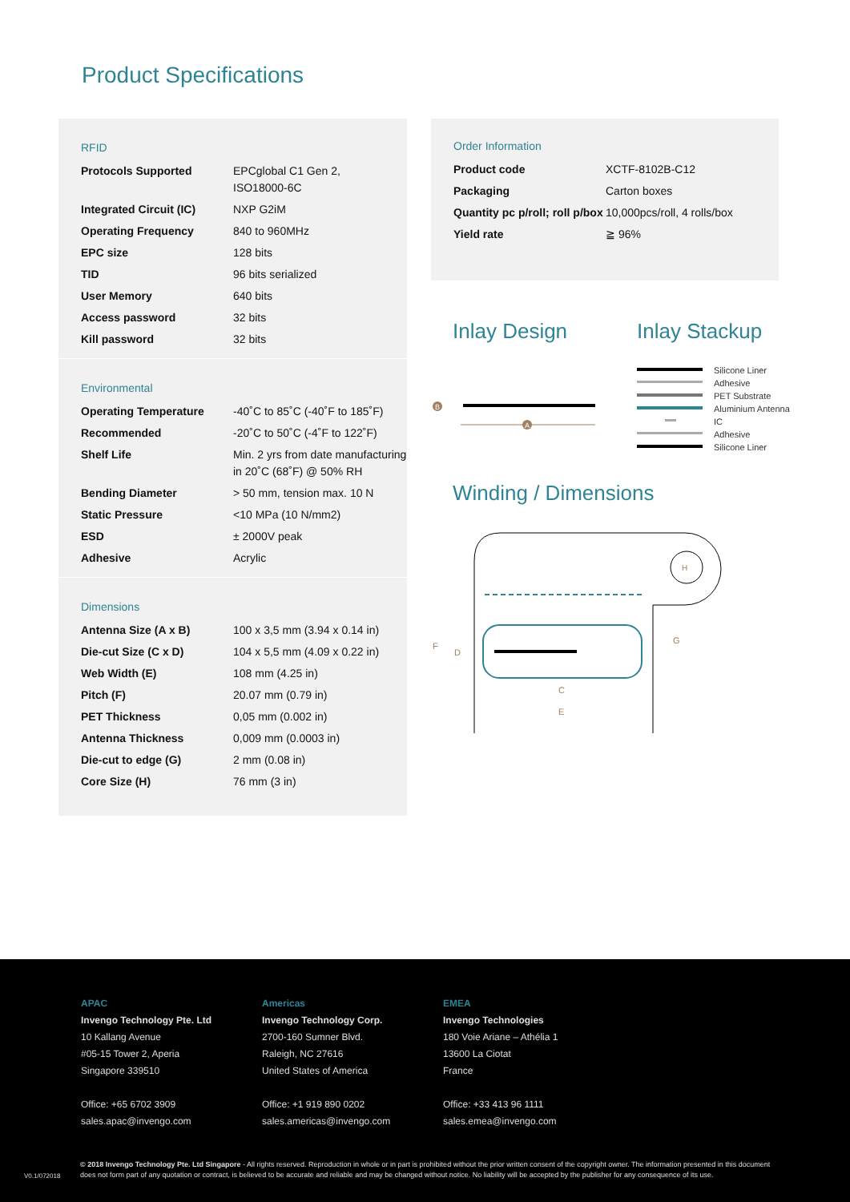Product Specifications
RFID
| Protocols Supported | EPCglobal C1 Gen 2, ISO18000-6C |
| Integrated Circuit (IC) | NXP G2iM |
| Operating Frequency | 840 to 960MHz |
| EPC size | 128 bits |
| TID | 96 bits serialized |
| User Memory | 640 bits |
| Access password | 32 bits |
| Kill password | 32 bits |
Environmental
| Operating Temperature | -40˚C to 85˚C (-40˚F to 185˚F) |
| Recommended | -20˚C to 50˚C (-4˚F to 122˚F) |
| Shelf Life | Min. 2 yrs from date manufacturing in 20˚C (68˚F) @ 50% RH |
| Bending Diameter | > 50 mm, tension max. 10 N |
| Static Pressure | <10 MPa (10 N/mm2) |
| ESD | ± 2000V peak |
| Adhesive | Acrylic |
Dimensions
| Antenna Size (A x B) | 100 x 3,5 mm (3.94 x 0.14 in) |
| Die-cut Size (C x D) | 104 x 5,5 mm (4.09 x 0.22 in) |
| Web Width (E) | 108 mm (4.25 in) |
| Pitch (F) | 20.07 mm (0.79 in) |
| PET Thickness | 0,05 mm (0.002 in) |
| Antenna Thickness | 0,009 mm (0.0003 in) |
| Die-cut to edge (G) | 2 mm (0.08 in) |
| Core Size (H) | 76 mm (3 in) |
Order Information
| Product code | XCTF-8102B-C12 |
| Packaging | Carton boxes |
| Quantity pc p/roll; roll p/box | 10,000pcs/roll, 4 rolls/box |
| Yield rate | ≧ 96% |
Inlay Design Inlay Stackup
B
A
Silicone Liner
Adhesive
PET Substrate
Aluminium Antenna
IC
Adhesive
Silicone Liner
Winding / Dimensions
H
F
D
G
C
E
APAC
Invengo Technology Pte. Ltd
10 Kallang Avenue
#05-15 Tower 2, Aperia
Singapore 339510
Office: +65 6702 3909
sales.apac@invengo.com
Americas
Invengo Technology Corp.
2700-160 Sumner Blvd.
Raleigh, NC 27616
United States of America
Office: +1 919 890 0202
sales.americas@invengo.com
EMEA
Invengo Technologies
180 Voie Ariane – Athélia 1
13600 La Ciotat
France
Office: +33 413 96 1111
sales.emea@invengo.com
V0.1/072018
© 2018 Invengo Technology Pte. Ltd Singapore - All rights reserved. Reproduction in whole or in part is prohibited without the prior written consent of the copyright owner. The information presented in this document does not form part of any quotation or contract, is believed to be accurate and reliable and may be changed without notice. No liability will be accepted by the publisher for any consequence of its use.